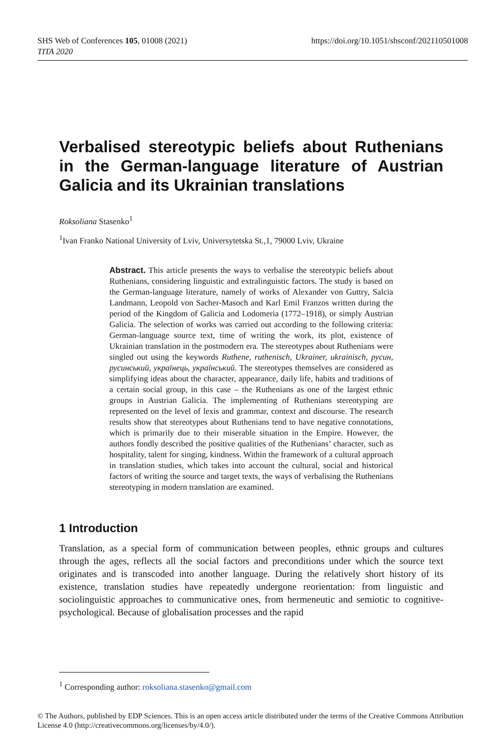SHS Web of Conferences 105, 01008 (2021)
TITA 2020
https://doi.org/10.1051/shsconf/202110501008
Verbalised stereotypic beliefs about Ruthenians in the German-language literature of Austrian Galicia and its Ukrainian translations
Roksoliana Stasenko<sup>1</sup>
<sup>1</sup> Ivan Franko National University of Lviv, Universytetska St.,1, 79000 Lviv, Ukraine
Abstract. This article presents the ways to verbalise the stereotypic beliefs about Ruthenians, considering linguistic and extralinguistic factors. The study is based on the German-language literature, namely of works of Alexander von Guttry, Salcia Landmann, Leopold von Sacher-Masoch and Karl Emil Franzos written during the period of the Kingdom of Galicia and Lodomeria (1772–1918), or simply Austrian Galicia. The selection of works was carried out according to the following criteria: German-language source text, time of writing the work, its plot, existence of Ukrainian translation in the postmodern era. The stereotypes about Ruthenians were singled out using the keywords Ruthene, ruthenisch, Ukrainer, ukrainisch, русин, русинський, українець, український. The stereotypes themselves are considered as simplifying ideas about the character, appearance, daily life, habits and traditions of a certain social group, in this case – the Ruthenians as one of the largest ethnic groups in Austrian Galicia. The implementing of Ruthenians stereotyping are represented on the level of lexis and grammar, context and discourse. The research results show that stereotypes about Ruthenians tend to have negative connotations, which is primarily due to their miserable situation in the Empire. However, the authors fondly described the positive qualities of the Ruthenians’ character, such as hospitality, talent for singing, kindness. Within the framework of a cultural approach in translation studies, which takes into account the cultural, social and historical factors of writing the source and target texts, the ways of verbalising the Ruthenians stereotyping in modern translation are examined.
1 Introduction
Translation, as a special form of communication between peoples, ethnic groups and cultures through the ages, reflects all the social factors and preconditions under which the source text originates and is transcoded into another language. During the relatively short history of its existence, translation studies have repeatedly undergone reorientation: from linguistic and sociolinguistic approaches to communicative ones, from hermeneutic and semiotic to cognitive-psychological. Because of globalisation processes and the rapid
<sup>1</sup> Corresponding author: roksoliana.stasenko@gmail.com
© The Authors, published by EDP Sciences. This is an open access article distributed under the terms of the Creative Commons Attribution License 4.0 (http://creativecommons.org/licenses/by/4.0/).